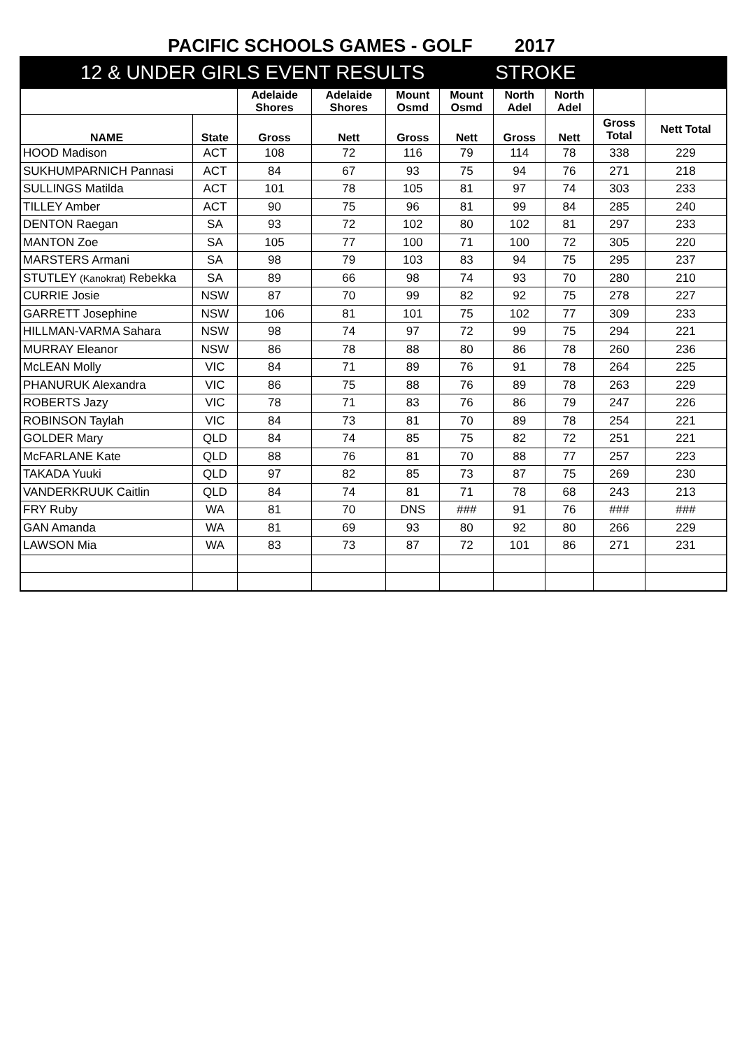PACIFIC SCHOOLS GAMES - GOLF
2017
| 12 & UNDER GIRLS EVENT RESULTS STROKE | | | | | | | | | |
| | | Adelaide Shores | Adelaide Shores | Mount Osmd | Mount Osmd | North Adel | North Adel | | |
| NAME | State | Gross | Nett | Gross | Nett | Gross | Nett | Gross Total | Nett Total |
| HOOD Madison | ACT | 108 | 72 | 116 | 79 | 114 | 78 | 338 | 229 |
| SUKHUMPARNICH Pannasi | ACT | 84 | 67 | 93 | 75 | 94 | 76 | 271 | 218 |
| SULLINGS Matilda | ACT | 101 | 78 | 105 | 81 | 97 | 74 | 303 | 233 |
| TILLEY Amber | ACT | 90 | 75 | 96 | 81 | 99 | 84 | 285 | 240 |
| DENTON Raegan | SA | 93 | 72 | 102 | 80 | 102 | 81 | 297 | 233 |
| MANTON Zoe | SA | 105 | 77 | 100 | 71 | 100 | 72 | 305 | 220 |
| MARSTERS Armani | SA | 98 | 79 | 103 | 83 | 94 | 75 | 295 | 237 |
| STUTLEY (Kanokrat) Rebekka | SA | 89 | 66 | 98 | 74 | 93 | 70 | 280 | 210 |
| CURRIE Josie | NSW | 87 | 70 | 99 | 82 | 92 | 75 | 278 | 227 |
| GARRETT Josephine | NSW | 106 | 81 | 101 | 75 | 102 | 77 | 309 | 233 |
| HILLMAN-VARMA Sahara | NSW | 98 | 74 | 97 | 72 | 99 | 75 | 294 | 221 |
| MURRAY Eleanor | NSW | 86 | 78 | 88 | 80 | 86 | 78 | 260 | 236 |
| McLEAN Molly | VIC | 84 | 71 | 89 | 76 | 91 | 78 | 264 | 225 |
| PHANURUK Alexandra | VIC | 86 | 75 | 88 | 76 | 89 | 78 | 263 | 229 |
| ROBERTS Jazy | VIC | 78 | 71 | 83 | 76 | 86 | 79 | 247 | 226 |
| ROBINSON Taylah | VIC | 84 | 73 | 81 | 70 | 89 | 78 | 254 | 221 |
| GOLDER Mary | QLD | 84 | 74 | 85 | 75 | 82 | 72 | 251 | 221 |
| McFARLANE Kate | QLD | 88 | 76 | 81 | 70 | 88 | 77 | 257 | 223 |
| TAKADA Yuuki | QLD | 97 | 82 | 85 | 73 | 87 | 75 | 269 | 230 |
| VANDERKRUUK Caitlin | QLD | 84 | 74 | 81 | 71 | 78 | 68 | 243 | 213 |
| FRY Ruby | WA | 81 | 70 | DNS | ### | 91 | 76 | ### | ### |
| GAN Amanda | WA | 81 | 69 | 93 | 80 | 92 | 80 | 266 | 229 |
| LAWSON Mia | WA | 83 | 73 | 87 | 72 | 101 | 86 | 271 | 231 |